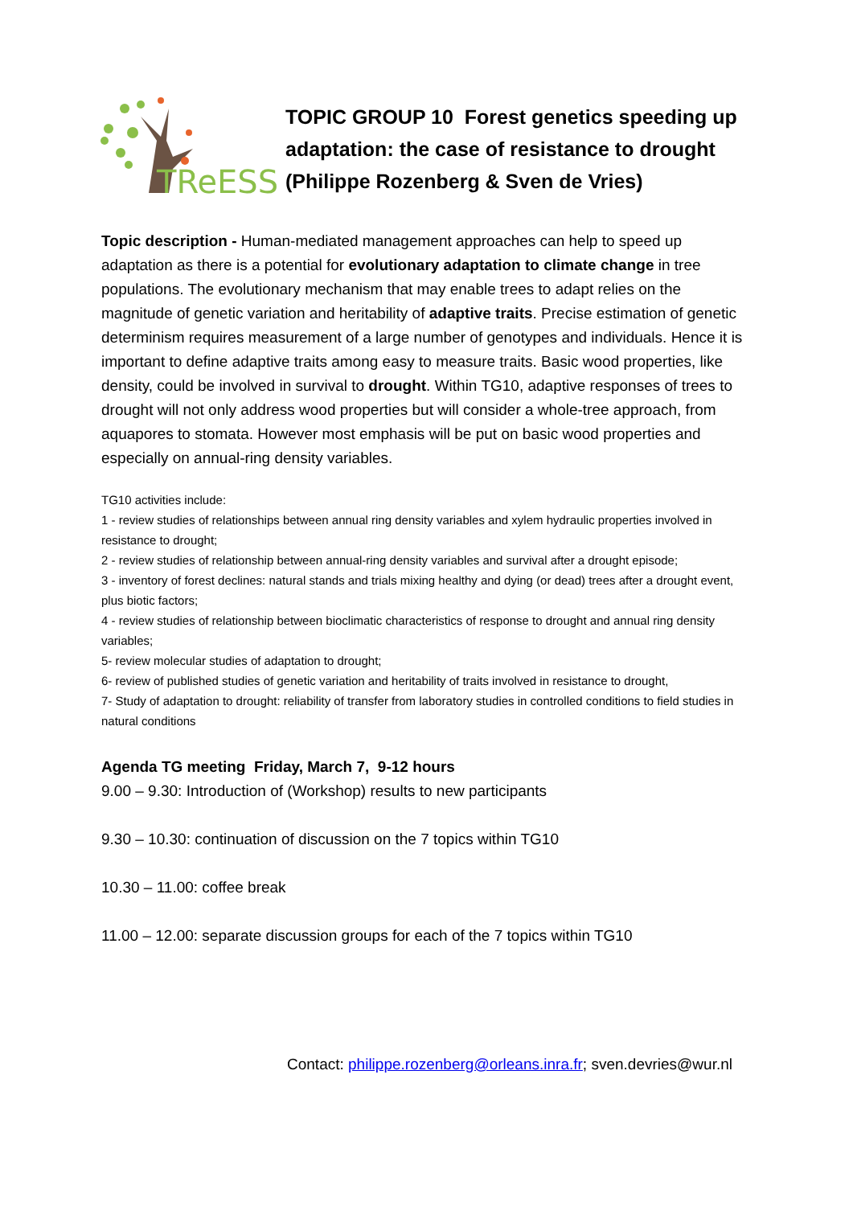TReESS
TOPIC GROUP 10 Forest genetics speeding up
adaptation: the case of resistance to drought
(Philippe Rozenberg & Sven de Vries)
Topic description - Human-mediated management approaches can help to speed up adaptation as there is a potential for evolutionary adaptation to climate change in tree populations. The evolutionary mechanism that may enable trees to adapt relies on the magnitude of genetic variation and heritability of adaptive traits. Precise estimation of genetic determinism requires measurement of a large number of genotypes and individuals. Hence it is important to define adaptive traits among easy to measure traits. Basic wood properties, like density, could be involved in survival to drought. Within TG10, adaptive responses of trees to drought will not only address wood properties but will consider a whole-tree approach, from aquapores to stomata. However most emphasis will be put on basic wood properties and especially on annual-ring density variables.
TG10 activities include:
1 - review studies of relationships between annual ring density variables and xylem hydraulic properties involved in resistance to drought;
2 - review studies of relationship between annual-ring density variables and survival after a drought episode;
3 - inventory of forest declines: natural stands and trials mixing healthy and dying (or dead) trees after a drought event, plus biotic factors;
4 - review studies of relationship between bioclimatic characteristics of response to drought and annual ring density variables;
5- review molecular studies of adaptation to drought;
6- review of published studies of genetic variation and heritability of traits involved in resistance to drought,
7- Study of adaptation to drought: reliability of transfer from laboratory studies in controlled conditions to field studies in natural conditions
Agenda TG meeting Friday, March 7, 9-12 hours
9.00 – 9.30: Introduction of (Workshop) results to new participants
9.30 – 10.30: continuation of discussion on the 7 topics within TG10
10.30 – 11.00: coffee break
11.00 – 12.00: separate discussion groups for each of the 7 topics within TG10
Contact: philippe.rozenberg@orleans.inra.fr; sven.devries@wur.nl